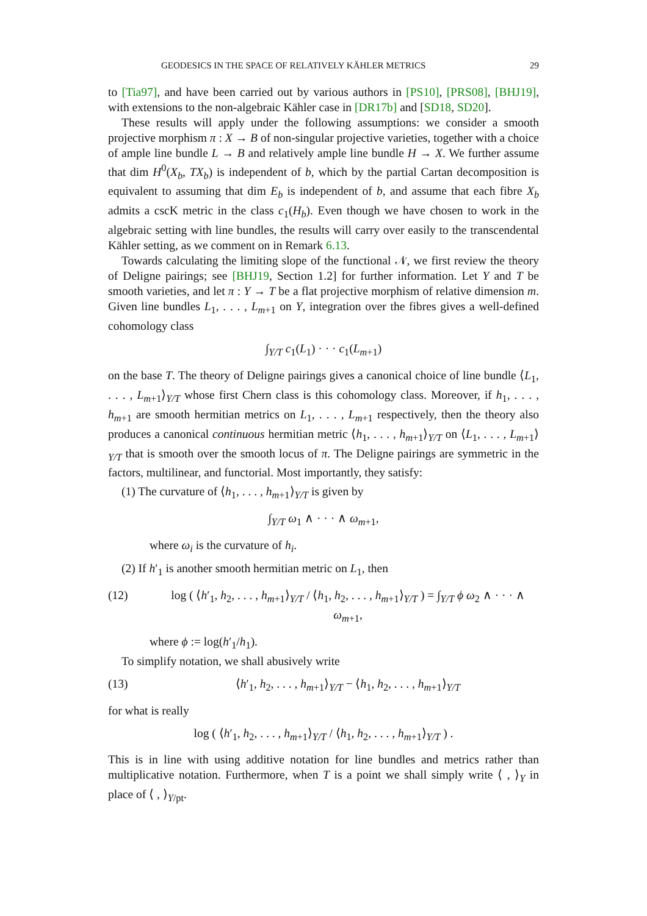GEODESICS IN THE SPACE OF RELATIVELY KÄHLER METRICS 29
to [Tia97], and have been carried out by various authors in [PS10], [PRS08], [BHJ19], with extensions to the non-algebraic Kähler case in [DR17b] and [SD18, SD20].
These results will apply under the following assumptions: we consider a smooth projective morphism π : X → B of non-singular projective varieties, together with a choice of ample line bundle L → B and relatively ample line bundle H → X. We further assume that dim H<sup>0</sup>(X<sub>b</sub>, TX<sub>b</sub>) is independent of b, which by the partial Cartan decomposition is equivalent to assuming that dim E<sub>b</sub> is independent of b, and assume that each fibre X<sub>b</sub> admits a cscK metric in the class c<sub>1</sub>(H<sub>b</sub>). Even though we have chosen to work in the algebraic setting with line bundles, the results will carry over easily to the transcendental Kähler setting, as we comment on in Remark 6.13.
Towards calculating the limiting slope of the functional 𝒩, we first review the theory of Deligne pairings; see [BHJ19, Section 1.2] for further information. Let Y and T be smooth varieties, and let π : Y → T be a flat projective morphism of relative dimension m. Given line bundles L<sub>1</sub>, . . . , L<sub>m+1</sub> on Y, integration over the fibres gives a well-defined cohomology class
∫<sub>Y/T</sub> c<sub>1</sub>(L<sub>1</sub>) · · · c<sub>1</sub>(L<sub>m+1</sub>)
on the base T. The theory of Deligne pairings gives a canonical choice of line bundle ⟨L<sub>1</sub>, . . . , L<sub>m+1</sub>⟩<sub>Y/T</sub> whose first Chern class is this cohomology class. Moreover, if h<sub>1</sub>, . . . , h<sub>m+1</sub> are smooth hermitian metrics on L<sub>1</sub>, . . . , L<sub>m+1</sub> respectively, then the theory also produces a canonical continuous hermitian metric ⟨h<sub>1</sub>, . . . , h<sub>m+1</sub>⟩<sub>Y/T</sub> on ⟨L<sub>1</sub>, . . . , L<sub>m+1</sub>⟩<sub>Y/T</sub> that is smooth over the smooth locus of π. The Deligne pairings are symmetric in the factors, multilinear, and functorial. Most importantly, they satisfy:
(1) The curvature of ⟨h<sub>1</sub>, . . . , h<sub>m+1</sub>⟩<sub>Y/T</sub> is given by
∫<sub>Y/T</sub> ω<sub>1</sub> ∧ · · · ∧ ω<sub>m+1</sub>,
where ω<sub>i</sub> is the curvature of h<sub>i</sub>.
(2) If h′<sub>1</sub> is another smooth hermitian metric on L<sub>1</sub>, then
(12) log ( ⟨h′<sub>1</sub>, h<sub>2</sub>, . . . , h<sub>m+1</sub>⟩<sub>Y/T</sub> / ⟨h<sub>1</sub>, h<sub>2</sub>, . . . , h<sub>m+1</sub>⟩<sub>Y/T</sub> ) = ∫<sub>Y/T</sub> ϕ ω<sub>2</sub> ∧ · · · ∧ ω<sub>m+1</sub>,
where ϕ := log(h′<sub>1</sub>/h<sub>1</sub>).
To simplify notation, we shall abusively write
(13) ⟨h′<sub>1</sub>, h<sub>2</sub>, . . . , h<sub>m+1</sub>⟩<sub>Y/T</sub> − ⟨h<sub>1</sub>, h<sub>2</sub>, . . . , h<sub>m+1</sub>⟩<sub>Y/T</sub>
for what is really
log ( ⟨h′<sub>1</sub>, h<sub>2</sub>, . . . , h<sub>m+1</sub>⟩<sub>Y/T</sub> / ⟨h<sub>1</sub>, h<sub>2</sub>, . . . , h<sub>m+1</sub>⟩<sub>Y/T</sub> ) .
This is in line with using additive notation for line bundles and metrics rather than multiplicative notation. Furthermore, when T is a point we shall simply write ⟨ , ⟩<sub>Y</sub> in place of ⟨ , ⟩<sub>Y/pt</sub>.